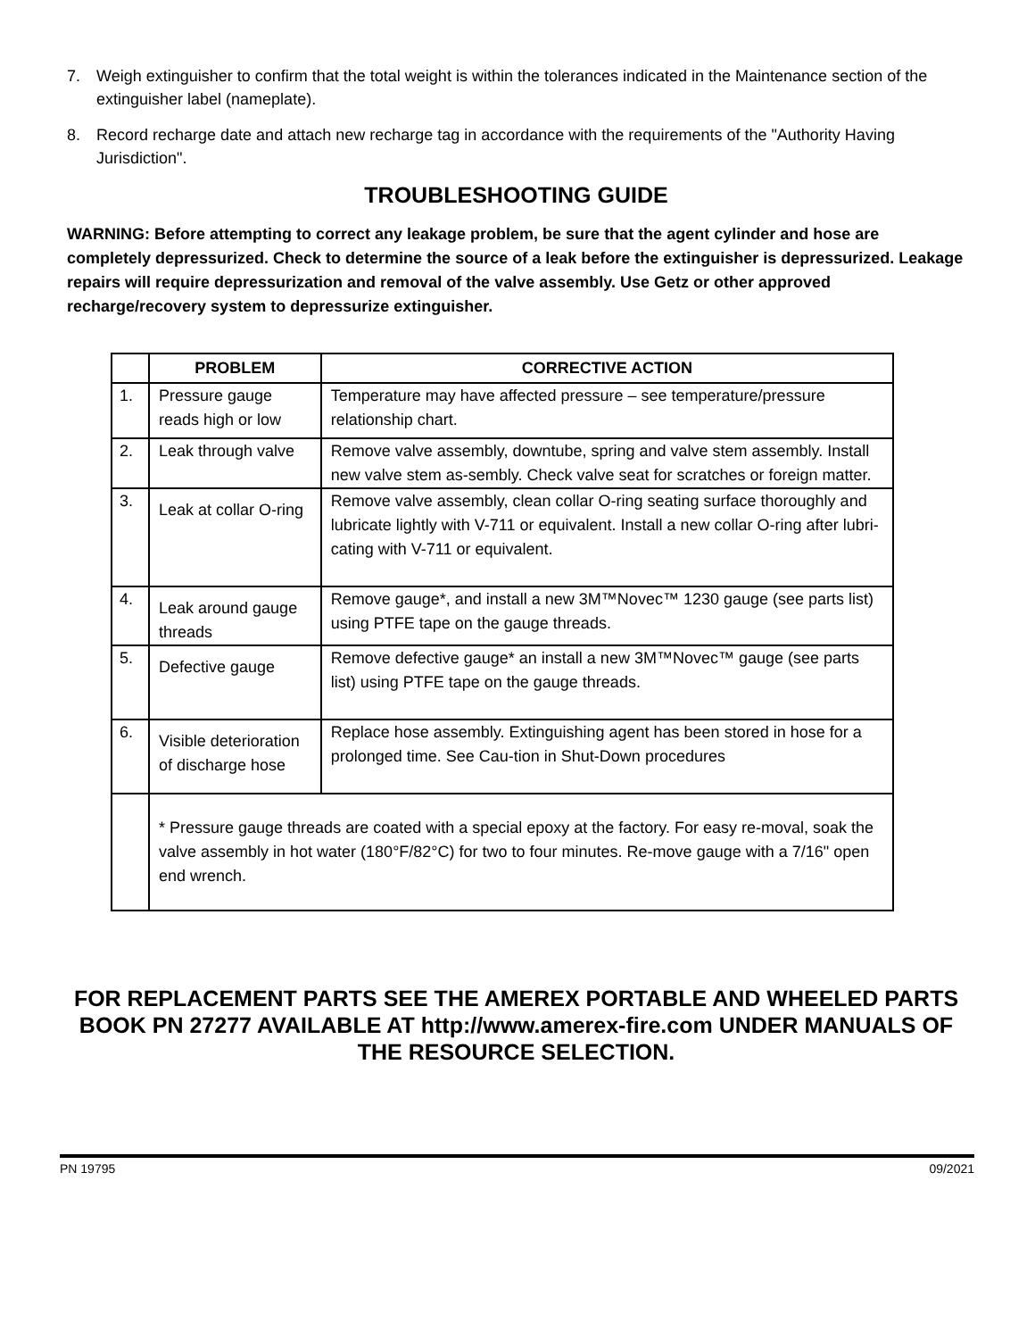7. Weigh extinguisher to confirm that the total weight is within the tolerances indicated in the Maintenance section of the extinguisher label (nameplate).
8. Record recharge date and attach new recharge tag in accordance with the requirements of the "Authority Having Jurisdiction".
TROUBLESHOOTING GUIDE
WARNING: Before attempting to correct any leakage problem, be sure that the agent cylinder and hose are completely depressurized. Check to determine the source of a leak before the extinguisher is depressurized. Leakage repairs will require depressurization and removal of the valve assembly. Use Getz or other approved recharge/recovery system to depressurize extinguisher.
| | PROBLEM | CORRECTIVE ACTION |
| --- | --- | --- |
| 1. | Pressure gauge reads high or low | Temperature may have affected pressure – see temperature/pressure relationship chart. |
| 2. | Leak through valve | Remove valve assembly, downtube, spring and valve stem assembly. Install new valve stem as-sembly. Check valve seat for scratches or foreign matter. |
| 3. | Leak at collar O-ring | Remove valve assembly, clean collar O-ring seating surface thoroughly and lubricate lightly with V-711 or equivalent. Install a new collar O-ring after lubri-cating with V-711 or equivalent. |
| 4. | Leak around gauge threads | Remove gauge*, and install a new 3M™Novec™ 1230 gauge (see parts list) using PTFE tape on the gauge threads. |
| 5. | Defective gauge | Remove defective gauge* an install a new 3M™Novec™ gauge (see parts list) using PTFE tape on the gauge threads. |
| 6. | Visible deterioration of discharge hose | Replace hose assembly. Extinguishing agent has been stored in hose for a prolonged time. See Cau-tion in Shut-Down procedures |
| | * Pressure gauge threads are coated with a special epoxy at the factory. For easy re-moval, soak the valve assembly in hot water (180°F/82°C) for two to four minutes. Re-move gauge with a 7/16" open end wrench. | |
FOR REPLACEMENT PARTS SEE THE AMEREX PORTABLE AND WHEELED PARTS BOOK PN 27277 AVAILABLE AT http://www.amerex-fire.com UNDER MANUALS OF THE RESOURCE SELECTION.
PN 19795 09/2021